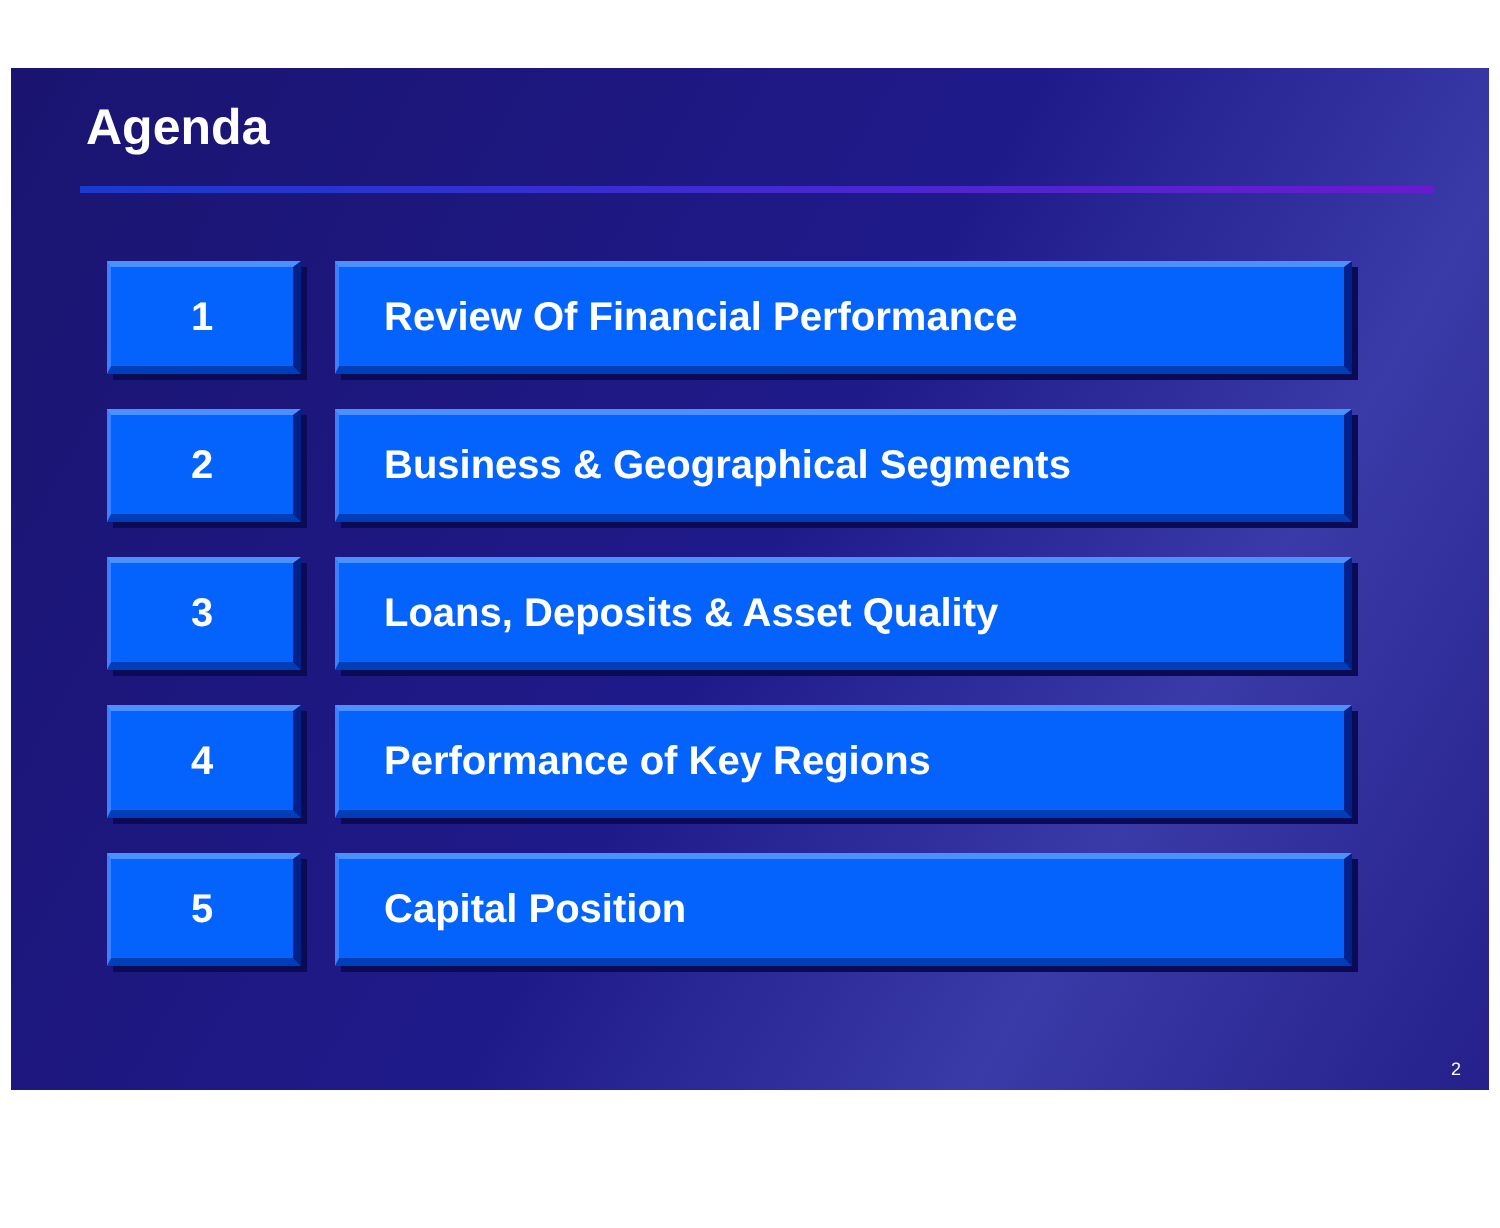Agenda
1 Review Of Financial Performance
2 Business & Geographical Segments
3 Loans, Deposits & Asset Quality
4 Performance of Key Regions
5 Capital Position
2